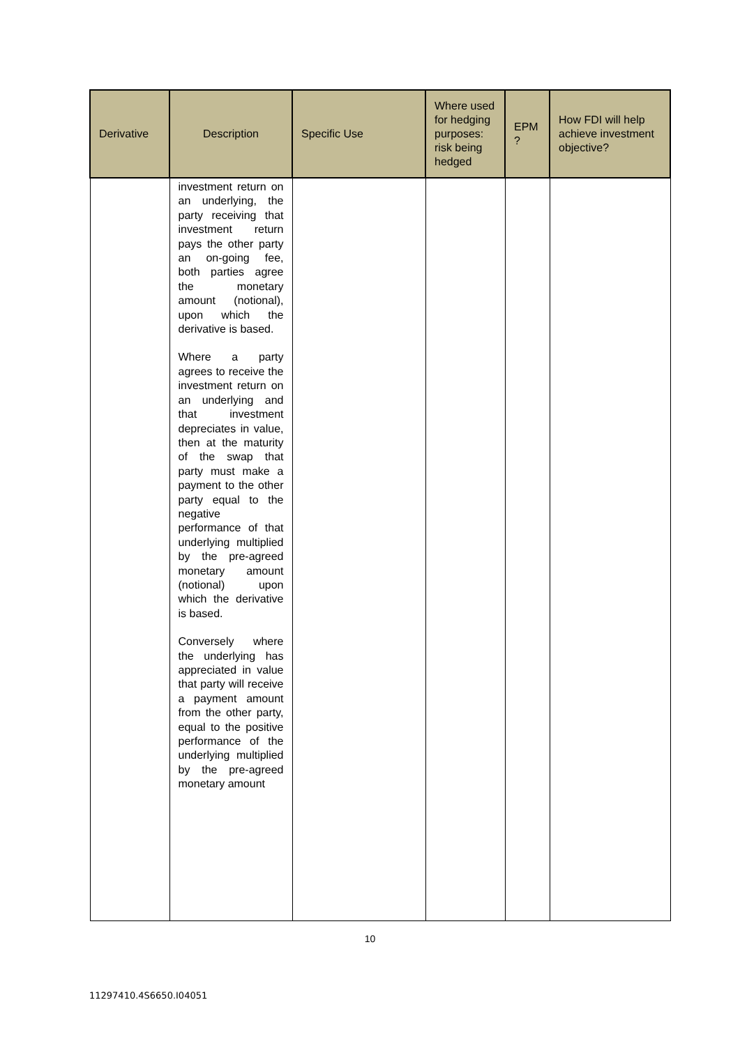| Derivative | Description | Specific Use | Where used for hedging purposes: risk being hedged | EPM ? | How FDI will help achieve investment objective? |
| --- | --- | --- | --- | --- | --- |
| | investment return on an underlying, the party receiving that investment return pays the other party an on-going fee, both parties agree the monetary amount (notional), upon which the derivative is based. Where a party agrees to receive the investment return on an underlying and that investment depreciates in value, then at the maturity of the swap that party must make a payment to the other party equal to the negative performance of that underlying multiplied by the pre-agreed monetary amount (notional) upon which the derivative is based. Conversely where the underlying has appreciated in value that party will receive a payment amount from the other party, equal to the positive performance of the underlying multiplied by the pre-agreed monetary amount | | | | |
10
11297410.4S6650.I04051